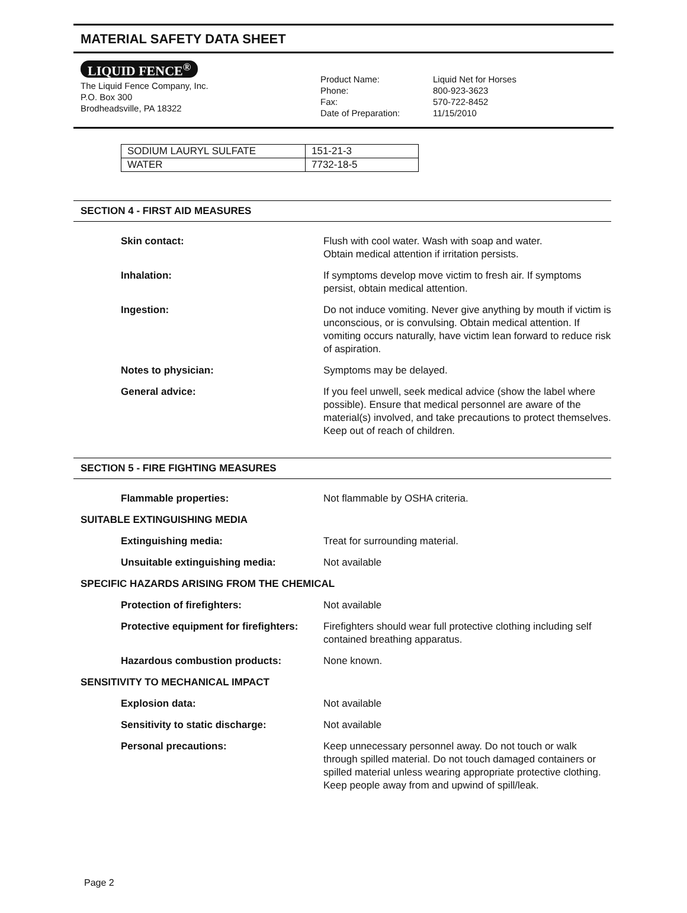MATERIAL SAFETY DATA SHEET
LIQUID FENCE<sup>®</sup>
The Liquid Fence Company, Inc.
P.O. Box 300
Brodheadsville, PA 18322
Product Name:
Phone:
Fax:
Date of Preparation:
Liquid Net for Horses
800-923-3623
570-722-8452
11/15/2010
| SODIUM LAURYL SULFATE | 151-21-3 |
| WATER | 7732-18-5 |
SECTION 4 - FIRST AID MEASURES
| Skin contact: | Flush with cool water. Wash with soap and water. Obtain medical attention if irritation persists. |
| Inhalation: | If symptoms develop move victim to fresh air. If symptoms persist, obtain medical attention. |
| Ingestion: | Do not induce vomiting. Never give anything by mouth if victim is unconscious, or is convulsing. Obtain medical attention. If vomiting occurs naturally, have victim lean forward to reduce risk of aspiration. |
| Notes to physician: | Symptoms may be delayed. |
| General advice: | If you feel unwell, seek medical advice (show the label where possible). Ensure that medical personnel are aware of the material(s) involved, and take precautions to protect themselves. Keep out of reach of children. |
SECTION 5 - FIRE FIGHTING MEASURES
| Flammable properties: | Not flammable by OSHA criteria. |
| SUITABLE EXTINGUISHING MEDIA | |
| Extinguishing media: | Treat for surrounding material. |
| Unsuitable extinguishing media: | Not available |
| SPECIFIC HAZARDS ARISING FROM THE CHEMICAL | |
| Protection of firefighters: | Not available |
| Protective equipment for firefighters: | Firefighters should wear full protective clothing including self contained breathing apparatus. |
| Hazardous combustion products: | None known. |
| SENSITIVITY TO MECHANICAL IMPACT | |
| Explosion data: | Not available |
| Sensitivity to static discharge: | Not available |
| Personal precautions: | Keep unnecessary personnel away. Do not touch or walk through spilled material. Do not touch damaged containers or spilled material unless wearing appropriate protective clothing. Keep people away from and upwind of spill/leak. |
Page 2